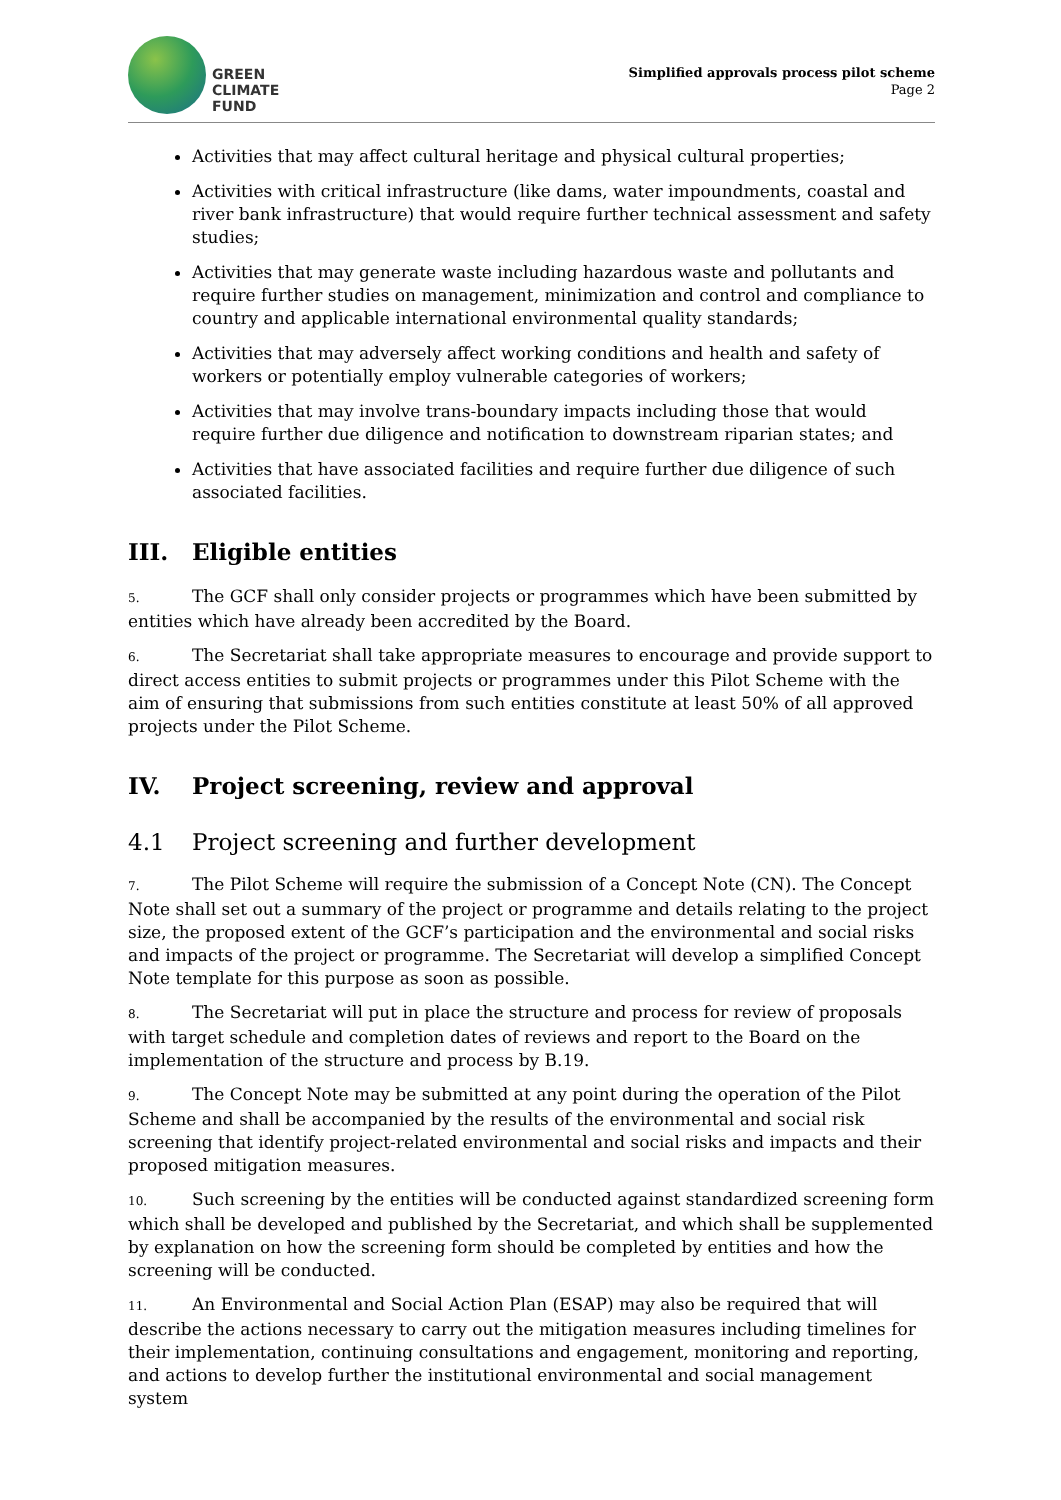GREEN
CLIMATE
FUND
Simplified approvals process pilot scheme
Page 2
Activities that may affect cultural heritage and physical cultural properties;
Activities with critical infrastructure (like dams, water impoundments, coastal and river bank infrastructure) that would require further technical assessment and safety studies;
Activities that may generate waste including hazardous waste and pollutants and require further studies on management, minimization and control and compliance to country and applicable international environmental quality standards;
Activities that may adversely affect working conditions and health and safety of workers or potentially employ vulnerable categories of workers;
Activities that may involve trans-boundary impacts including those that would require further due diligence and notification to downstream riparian states; and
Activities that have associated facilities and require further due diligence of such associated facilities.
III. Eligible entities
5. The GCF shall only consider projects or programmes which have been submitted by entities which have already been accredited by the Board.
6. The Secretariat shall take appropriate measures to encourage and provide support to direct access entities to submit projects or programmes under this Pilot Scheme with the aim of ensuring that submissions from such entities constitute at least 50% of all approved projects under the Pilot Scheme.
IV. Project screening, review and approval
4.1 Project screening and further development
7. The Pilot Scheme will require the submission of a Concept Note (CN). The Concept Note shall set out a summary of the project or programme and details relating to the project size, the proposed extent of the GCF’s participation and the environmental and social risks and impacts of the project or programme. The Secretariat will develop a simplified Concept Note template for this purpose as soon as possible.
8. The Secretariat will put in place the structure and process for review of proposals with target schedule and completion dates of reviews and report to the Board on the implementation of the structure and process by B.19.
9. The Concept Note may be submitted at any point during the operation of the Pilot Scheme and shall be accompanied by the results of the environmental and social risk screening that identify project-related environmental and social risks and impacts and their proposed mitigation measures.
10. Such screening by the entities will be conducted against standardized screening form which shall be developed and published by the Secretariat, and which shall be supplemented by explanation on how the screening form should be completed by entities and how the screening will be conducted.
11. An Environmental and Social Action Plan (ESAP) may also be required that will describe the actions necessary to carry out the mitigation measures including timelines for their implementation, continuing consultations and engagement, monitoring and reporting, and actions to develop further the institutional environmental and social management system